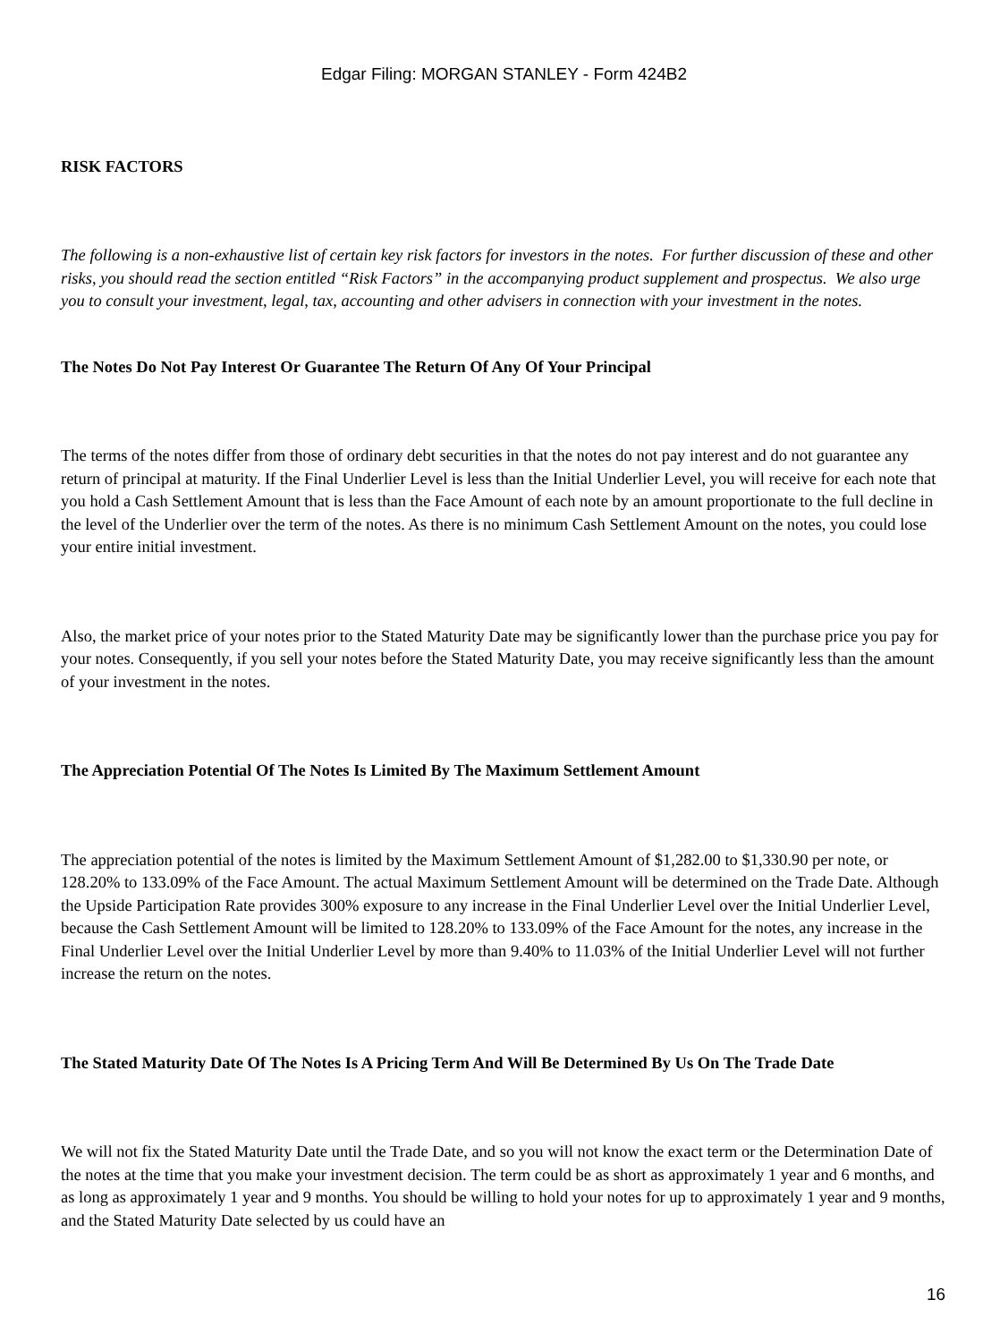Edgar Filing: MORGAN STANLEY - Form 424B2
RISK FACTORS
The following is a non-exhaustive list of certain key risk factors for investors in the notes. For further discussion of these and other risks, you should read the section entitled “Risk Factors” in the accompanying product supplement and prospectus. We also urge you to consult your investment, legal, tax, accounting and other advisers in connection with your investment in the notes.
The Notes Do Not Pay Interest Or Guarantee The Return Of Any Of Your Principal
The terms of the notes differ from those of ordinary debt securities in that the notes do not pay interest and do not guarantee any return of principal at maturity. If the Final Underlier Level is less than the Initial Underlier Level, you will receive for each note that you hold a Cash Settlement Amount that is less than the Face Amount of each note by an amount proportionate to the full decline in the level of the Underlier over the term of the notes. As there is no minimum Cash Settlement Amount on the notes, you could lose your entire initial investment.
Also, the market price of your notes prior to the Stated Maturity Date may be significantly lower than the purchase price you pay for your notes. Consequently, if you sell your notes before the Stated Maturity Date, you may receive significantly less than the amount of your investment in the notes.
The Appreciation Potential Of The Notes Is Limited By The Maximum Settlement Amount
The appreciation potential of the notes is limited by the Maximum Settlement Amount of $1,282.00 to $1,330.90 per note, or 128.20% to 133.09% of the Face Amount. The actual Maximum Settlement Amount will be determined on the Trade Date. Although the Upside Participation Rate provides 300% exposure to any increase in the Final Underlier Level over the Initial Underlier Level, because the Cash Settlement Amount will be limited to 128.20% to 133.09% of the Face Amount for the notes, any increase in the Final Underlier Level over the Initial Underlier Level by more than 9.40% to 11.03% of the Initial Underlier Level will not further increase the return on the notes.
The Stated Maturity Date Of The Notes Is A Pricing Term And Will Be Determined By Us On The Trade Date
We will not fix the Stated Maturity Date until the Trade Date, and so you will not know the exact term or the Determination Date of the notes at the time that you make your investment decision. The term could be as short as approximately 1 year and 6 months, and as long as approximately 1 year and 9 months. You should be willing to hold your notes for up to approximately 1 year and 9 months, and the Stated Maturity Date selected by us could have an
16